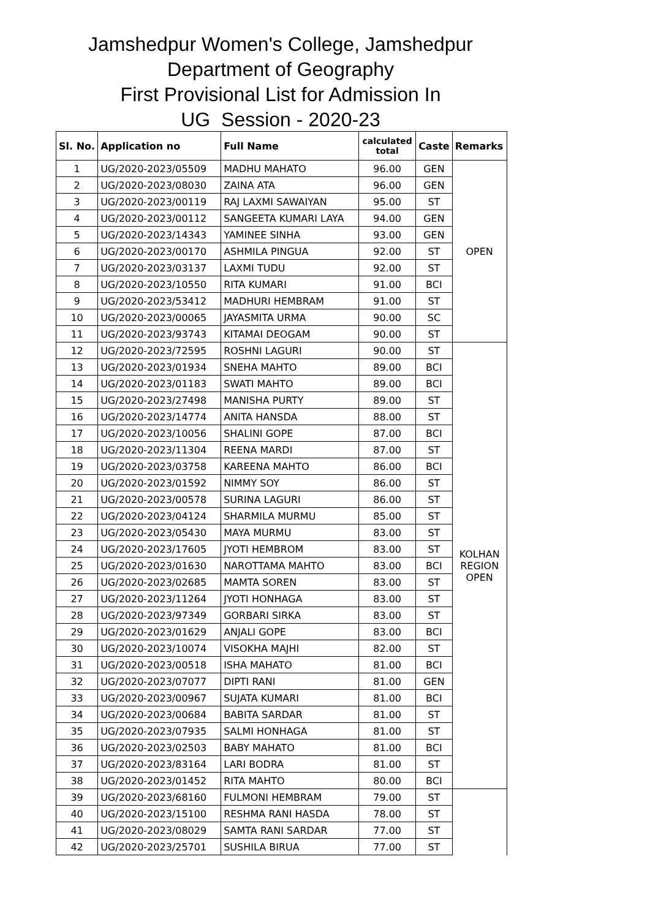Jamshedpur Women's College, Jamshedpur
Department of Geography
First Provisional List for Admission In
UG Session - 2020-23
| Sl. No. | Application no | Full Name | calculated total | Caste | Remarks |
| --- | --- | --- | --- | --- | --- |
| 1 | UG/2020-2023/05509 | MADHU MAHATO | 96.00 | GEN | OPEN |
| 2 | UG/2020-2023/08030 | ZAINA ATA | 96.00 | GEN | |
| 3 | UG/2020-2023/00119 | RAJ LAXMI SAWAIYAN | 95.00 | ST | |
| 4 | UG/2020-2023/00112 | SANGEETA KUMARI LAYA | 94.00 | GEN | |
| 5 | UG/2020-2023/14343 | YAMINEE SINHA | 93.00 | GEN | |
| 6 | UG/2020-2023/00170 | ASHMILA PINGUA | 92.00 | ST | |
| 7 | UG/2020-2023/03137 | LAXMI TUDU | 92.00 | ST | |
| 8 | UG/2020-2023/10550 | RITA KUMARI | 91.00 | BCI | |
| 9 | UG/2020-2023/53412 | MADHURI HEMBRAM | 91.00 | ST | |
| 10 | UG/2020-2023/00065 | JAYASMITA URMA | 90.00 | SC | |
| 11 | UG/2020-2023/93743 | KITAMAI DEOGAM | 90.00 | ST | |
| 12 | UG/2020-2023/72595 | ROSHNI LAGURI | 90.00 | ST | KOLHAN REGION OPEN |
| 13 | UG/2020-2023/01934 | SNEHA MAHTO | 89.00 | BCI | |
| 14 | UG/2020-2023/01183 | SWATI MAHTO | 89.00 | BCI | |
| 15 | UG/2020-2023/27498 | MANISHA PURTY | 89.00 | ST | |
| 16 | UG/2020-2023/14774 | ANITA HANSDA | 88.00 | ST | |
| 17 | UG/2020-2023/10056 | SHALINI GOPE | 87.00 | BCI | |
| 18 | UG/2020-2023/11304 | REENA MARDI | 87.00 | ST | |
| 19 | UG/2020-2023/03758 | KAREENA MAHTO | 86.00 | BCI | |
| 20 | UG/2020-2023/01592 | NIMMY SOY | 86.00 | ST | |
| 21 | UG/2020-2023/00578 | SURINA LAGURI | 86.00 | ST | |
| 22 | UG/2020-2023/04124 | SHARMILA MURMU | 85.00 | ST | |
| 23 | UG/2020-2023/05430 | MAYA MURMU | 83.00 | ST | |
| 24 | UG/2020-2023/17605 | JYOTI HEMBROM | 83.00 | ST | |
| 25 | UG/2020-2023/01630 | NAROTTAMA MAHTO | 83.00 | BCI | |
| 26 | UG/2020-2023/02685 | MAMTA SOREN | 83.00 | ST | |
| 27 | UG/2020-2023/11264 | JYOTI HONHAGA | 83.00 | ST | |
| 28 | UG/2020-2023/97349 | GORBARI SIRKA | 83.00 | ST | |
| 29 | UG/2020-2023/01629 | ANJALI GOPE | 83.00 | BCI | |
| 30 | UG/2020-2023/10074 | VISOKHA MAJHI | 82.00 | ST | |
| 31 | UG/2020-2023/00518 | ISHA MAHATO | 81.00 | BCI | |
| 32 | UG/2020-2023/07077 | DIPTI RANI | 81.00 | GEN | |
| 33 | UG/2020-2023/00967 | SUJATA KUMARI | 81.00 | BCI | |
| 34 | UG/2020-2023/00684 | BABITA SARDAR | 81.00 | ST | |
| 35 | UG/2020-2023/07935 | SALMI HONHAGA | 81.00 | ST | |
| 36 | UG/2020-2023/02503 | BABY MAHATO | 81.00 | BCI | |
| 37 | UG/2020-2023/83164 | LARI BODRA | 81.00 | ST | |
| 38 | UG/2020-2023/01452 | RITA MAHTO | 80.00 | BCI | |
| 39 | UG/2020-2023/68160 | FULMONI HEMBRAM | 79.00 | ST | |
| 40 | UG/2020-2023/15100 | RESHMA RANI HASDA | 78.00 | ST | |
| 41 | UG/2020-2023/08029 | SAMTA RANI SARDAR | 77.00 | ST | |
| 42 | UG/2020-2023/25701 | SUSHILA BIRUA | 77.00 | ST | |